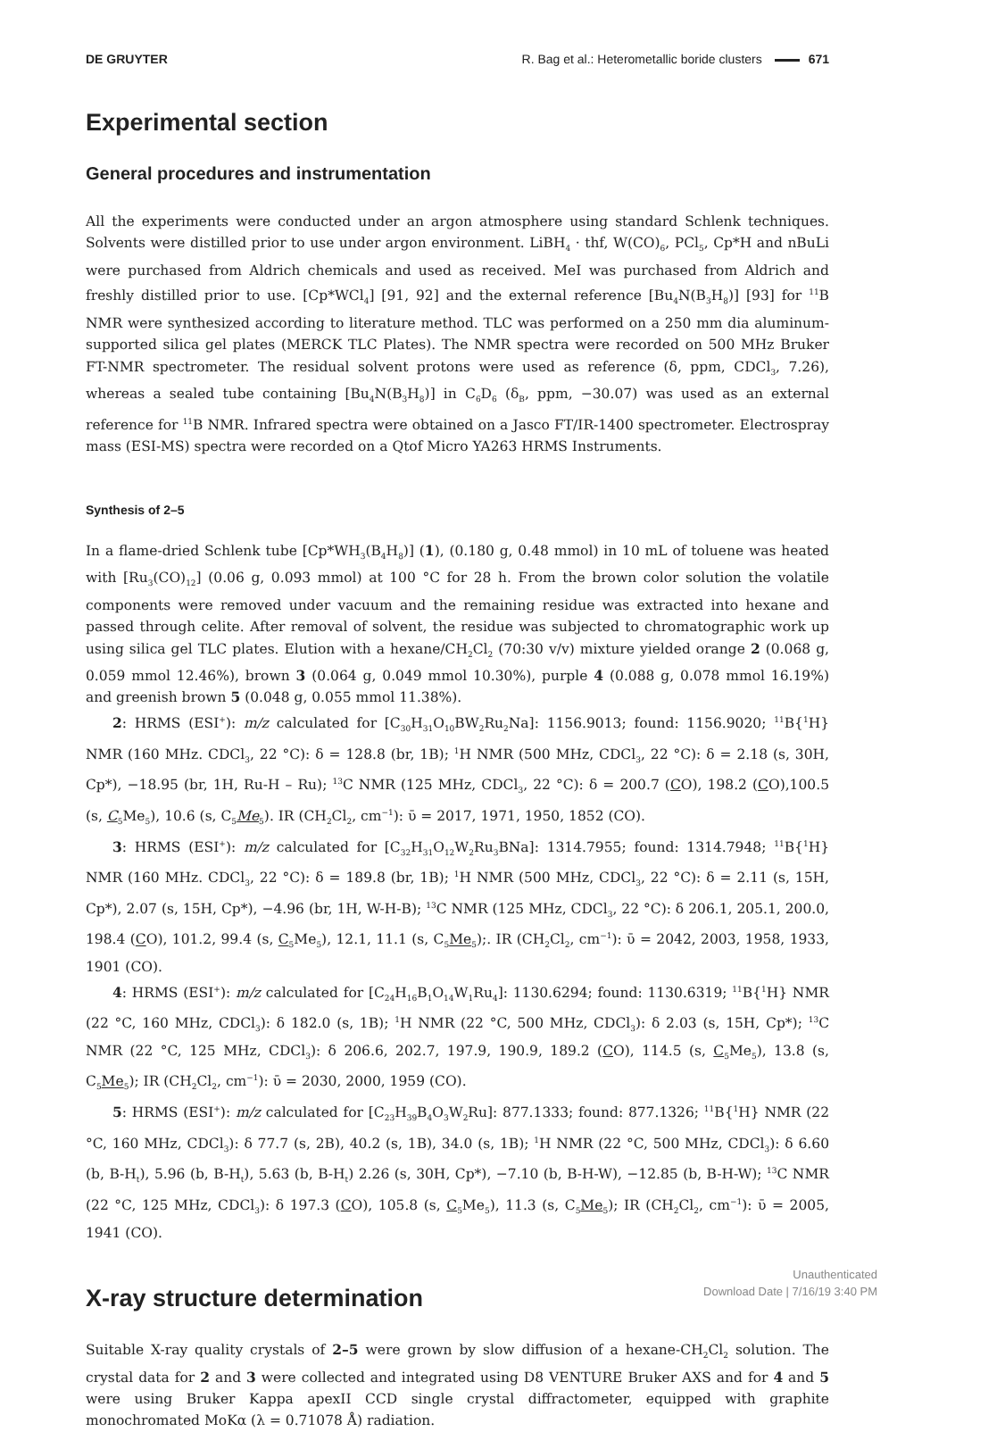DE GRUYTER R. Bag et al.: Heterometallic boride clusters 671
Experimental section
General procedures and instrumentation
All the experiments were conducted under an argon atmosphere using standard Schlenk techniques. Solvents were distilled prior to use under argon environment. LiBH<sub>4</sub> · thf, W(CO)<sub>6</sub>, PCl<sub>5</sub>, Cp*H and nBuLi were purchased from Aldrich chemicals and used as received. MeI was purchased from Aldrich and freshly distilled prior to use. [Cp*WCl<sub>4</sub>] [91, 92] and the external reference [Bu<sub>4</sub>N(B<sub>3</sub>H<sub>8</sub>)] [93] for <sup>11</sup>B NMR were synthesized according to literature method. TLC was performed on a 250 mm dia aluminum-supported silica gel plates (MERCK TLC Plates). The NMR spectra were recorded on 500 MHz Bruker FT-NMR spectrometer. The residual solvent protons were used as reference (δ, ppm, CDCl<sub>3</sub>, 7.26), whereas a sealed tube containing [Bu<sub>4</sub>N(B<sub>3</sub>H<sub>8</sub>)] in C<sub>6</sub>D<sub>6</sub> (δ<sub>B</sub>, ppm, −30.07) was used as an external reference for <sup>11</sup>B NMR. Infrared spectra were obtained on a Jasco FT/IR-1400 spectrometer. Electrospray mass (ESI-MS) spectra were recorded on a Qtof Micro YA263 HRMS Instruments.
Synthesis of 2–5
In a flame-dried Schlenk tube [Cp*WH<sub>3</sub>(B<sub>4</sub>H<sub>8</sub>)] (1), (0.180 g, 0.48 mmol) in 10 mL of toluene was heated with [Ru<sub>3</sub>(CO)<sub>12</sub>] (0.06 g, 0.093 mmol) at 100 °C for 28 h. From the brown color solution the volatile components were removed under vacuum and the remaining residue was extracted into hexane and passed through celite. After removal of solvent, the residue was subjected to chromatographic work up using silica gel TLC plates. Elution with a hexane/CH<sub>2</sub>Cl<sub>2</sub> (70:30 v/v) mixture yielded orange 2 (0.068 g, 0.059 mmol 12.46%), brown 3 (0.064 g, 0.049 mmol 10.30%), purple 4 (0.088 g, 0.078 mmol 16.19%) and greenish brown 5 (0.048 g, 0.055 mmol 11.38%).
2: HRMS (ESI<sup>+</sup>): m/z calculated for [C<sub>30</sub>H<sub>31</sub>O<sub>10</sub>BW<sub>2</sub>Ru<sub>2</sub>Na]: 1156.9013; found: 1156.9020; <sup>11</sup>B{<sup>1</sup>H} NMR (160 MHz. CDCl<sub>3</sub>, 22 °C): δ = 128.8 (br, 1B); <sup>1</sup>H NMR (500 MHz, CDCl<sub>3</sub>, 22 °C): δ = 2.18 (s, 30H, Cp*), −18.95 (br, 1H, Ru-H – Ru); <sup>13</sup>C NMR (125 MHz, CDCl<sub>3</sub>, 22 °C): δ = 200.7 (CO), 198.2 (CO),100.5 (s, C<sub>5</sub>Me<sub>5</sub>), 10.6 (s, C<sub>5</sub>Me<sub>5</sub>). IR (CH<sub>2</sub>Cl<sub>2</sub>, cm<sup>−1</sup>): ῡ = 2017, 1971, 1950, 1852 (CO).
3: HRMS (ESI<sup>+</sup>): m/z calculated for [C<sub>32</sub>H<sub>31</sub>O<sub>12</sub>W<sub>2</sub>Ru<sub>3</sub>BNa]: 1314.7955; found: 1314.7948; <sup>11</sup>B{<sup>1</sup>H} NMR (160 MHz. CDCl<sub>3</sub>, 22 °C): δ = 189.8 (br, 1B); <sup>1</sup>H NMR (500 MHz, CDCl<sub>3</sub>, 22 °C): δ = 2.11 (s, 15H, Cp*), 2.07 (s, 15H, Cp*), −4.96 (br, 1H, W-H-B); <sup>13</sup>C NMR (125 MHz, CDCl<sub>3</sub>, 22 °C): δ 206.1, 205.1, 200.0, 198.4 (CO), 101.2, 99.4 (s, C<sub>5</sub>Me<sub>5</sub>), 12.1, 11.1 (s, C<sub>5</sub>Me<sub>5</sub>);. IR (CH<sub>2</sub>Cl<sub>2</sub>, cm<sup>−1</sup>): ῡ = 2042, 2003, 1958, 1933, 1901 (CO).
4: HRMS (ESI<sup>+</sup>): m/z calculated for [C<sub>24</sub>H<sub>16</sub>B<sub>1</sub>O<sub>14</sub>W<sub>1</sub>Ru<sub>4</sub>]: 1130.6294; found: 1130.6319; <sup>11</sup>B{<sup>1</sup>H} NMR (22 °C, 160 MHz, CDCl<sub>3</sub>): δ 182.0 (s, 1B); <sup>1</sup>H NMR (22 °C, 500 MHz, CDCl<sub>3</sub>): δ 2.03 (s, 15H, Cp*); <sup>13</sup>C NMR (22 °C, 125 MHz, CDCl<sub>3</sub>): δ 206.6, 202.7, 197.9, 190.9, 189.2 (CO), 114.5 (s, C<sub>5</sub>Me<sub>5</sub>), 13.8 (s, C<sub>5</sub>Me<sub>5</sub>); IR (CH<sub>2</sub>Cl<sub>2</sub>, cm<sup>−1</sup>): ῡ = 2030, 2000, 1959 (CO).
5: HRMS (ESI<sup>+</sup>): m/z calculated for [C<sub>23</sub>H<sub>39</sub>B<sub>4</sub>O<sub>3</sub>W<sub>2</sub>Ru]: 877.1333; found: 877.1326; <sup>11</sup>B{<sup>1</sup>H} NMR (22 °C, 160 MHz, CDCl<sub>3</sub>): δ 77.7 (s, 2B), 40.2 (s, 1B), 34.0 (s, 1B); <sup>1</sup>H NMR (22 °C, 500 MHz, CDCl<sub>3</sub>): δ 6.60 (b, B-H<sub>t</sub>), 5.96 (b, B-H<sub>t</sub>), 5.63 (b, B-H<sub>t</sub>) 2.26 (s, 30H, Cp*), −7.10 (b, B-H-W), −12.85 (b, B-H-W); <sup>13</sup>C NMR (22 °C, 125 MHz, CDCl<sub>3</sub>): δ 197.3 (CO), 105.8 (s, C<sub>5</sub>Me<sub>5</sub>), 11.3 (s, C<sub>5</sub>Me<sub>5</sub>); IR (CH<sub>2</sub>Cl<sub>2</sub>, cm<sup>−1</sup>): ῡ = 2005, 1941 (CO).
X-ray structure determination
Suitable X-ray quality crystals of 2–5 were grown by slow diffusion of a hexane-CH<sub>2</sub>Cl<sub>2</sub> solution. The crystal data for 2 and 3 were collected and integrated using D8 VENTURE Bruker AXS and for 4 and 5 were using Bruker Kappa apexII CCD single crystal diffractometer, equipped with graphite monochromated MoKα (λ = 0.71078 Å) radiation.
Unauthenticated
Download Date | 7/16/19 3:40 PM